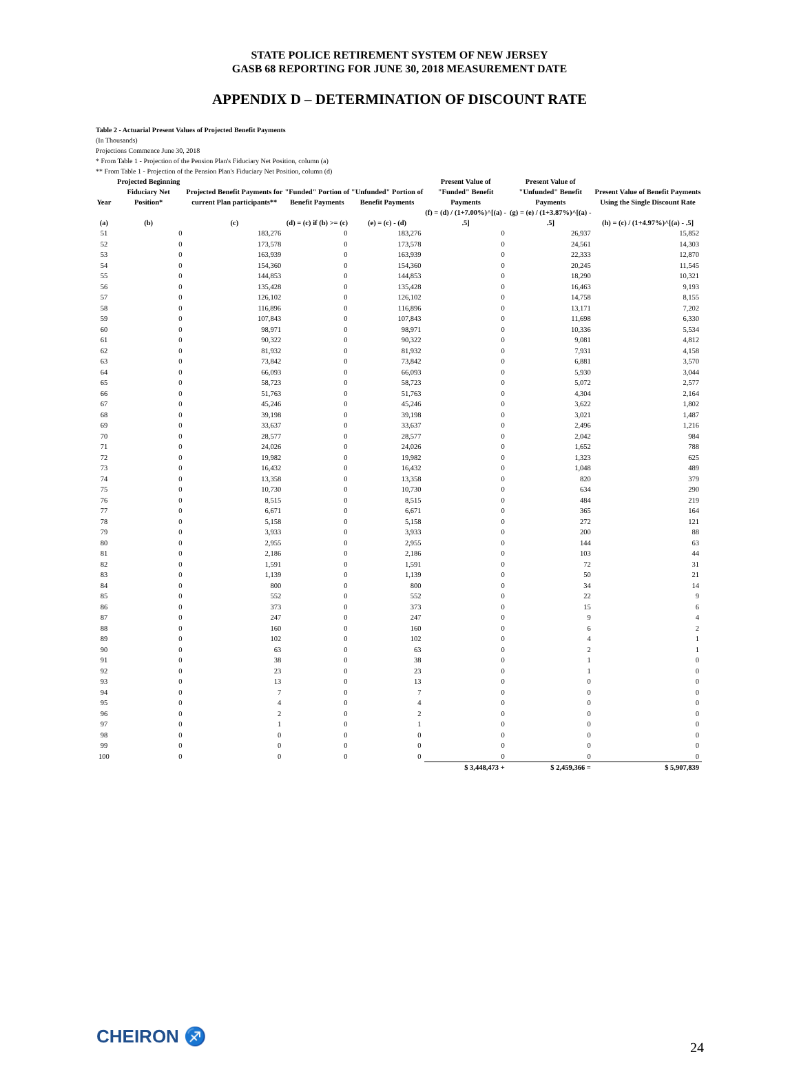STATE POLICE RETIREMENT SYSTEM OF NEW JERSEY
GASB 68 REPORTING FOR JUNE 30, 2018 MEASUREMENT DATE
APPENDIX D – DETERMINATION OF DISCOUNT RATE
Table 2 - Actuarial Present Values of Projected Benefit Payments
(In Thousands)
Projections Commence June 30, 2018
* From Table 1 - Projection of the Pension Plan's Fiduciary Net Position, column (a)
** From Table 1 - Projection of the Pension Plan's Fiduciary Net Position, column (d)
| Year | Projected Beginning Fiduciary Net Position* | Projected Benefit Payments for current Plan participants** | "Funded" Portion of Benefit Payments | "Unfunded" Portion of Benefit Payments | Present Value of "Funded" Benefit Payments | Present Value of "Unfunded" Benefit Payments | Present Value of Benefit Payments Using the Single Discount Rate |
| --- | --- | --- | --- | --- | --- | --- | --- |
| (a) | (b) | (c) | (d) = (c) if (b) >= (c) | (e) = (c) - (d) | (f) = (d) / (1+7.00%)^[(a) - .5] | (g) = (e) / (1+3.87%)^[(a) - .5] | (h) = (c) / (1+4.97%)^[(a) - .5] |
| 51 | 0 | 183,276 | 0 | 183,276 | 0 | 26,937 | 15,852 |
| 52 | 0 | 173,578 | 0 | 173,578 | 0 | 24,561 | 14,303 |
| 53 | 0 | 163,939 | 0 | 163,939 | 0 | 22,333 | 12,870 |
| 54 | 0 | 154,360 | 0 | 154,360 | 0 | 20,245 | 11,545 |
| 55 | 0 | 144,853 | 0 | 144,853 | 0 | 18,290 | 10,321 |
| 56 | 0 | 135,428 | 0 | 135,428 | 0 | 16,463 | 9,193 |
| 57 | 0 | 126,102 | 0 | 126,102 | 0 | 14,758 | 8,155 |
| 58 | 0 | 116,896 | 0 | 116,896 | 0 | 13,171 | 7,202 |
| 59 | 0 | 107,843 | 0 | 107,843 | 0 | 11,698 | 6,330 |
| 60 | 0 | 98,971 | 0 | 98,971 | 0 | 10,336 | 5,534 |
| 61 | 0 | 90,322 | 0 | 90,322 | 0 | 9,081 | 4,812 |
| 62 | 0 | 81,932 | 0 | 81,932 | 0 | 7,931 | 4,158 |
| 63 | 0 | 73,842 | 0 | 73,842 | 0 | 6,881 | 3,570 |
| 64 | 0 | 66,093 | 0 | 66,093 | 0 | 5,930 | 3,044 |
| 65 | 0 | 58,723 | 0 | 58,723 | 0 | 5,072 | 2,577 |
| 66 | 0 | 51,763 | 0 | 51,763 | 0 | 4,304 | 2,164 |
| 67 | 0 | 45,246 | 0 | 45,246 | 0 | 3,622 | 1,802 |
| 68 | 0 | 39,198 | 0 | 39,198 | 0 | 3,021 | 1,487 |
| 69 | 0 | 33,637 | 0 | 33,637 | 0 | 2,496 | 1,216 |
| 70 | 0 | 28,577 | 0 | 28,577 | 0 | 2,042 | 984 |
| 71 | 0 | 24,026 | 0 | 24,026 | 0 | 1,652 | 788 |
| 72 | 0 | 19,982 | 0 | 19,982 | 0 | 1,323 | 625 |
| 73 | 0 | 16,432 | 0 | 16,432 | 0 | 1,048 | 489 |
| 74 | 0 | 13,358 | 0 | 13,358 | 0 | 820 | 379 |
| 75 | 0 | 10,730 | 0 | 10,730 | 0 | 634 | 290 |
| 76 | 0 | 8,515 | 0 | 8,515 | 0 | 484 | 219 |
| 77 | 0 | 6,671 | 0 | 6,671 | 0 | 365 | 164 |
| 78 | 0 | 5,158 | 0 | 5,158 | 0 | 272 | 121 |
| 79 | 0 | 3,933 | 0 | 3,933 | 0 | 200 | 88 |
| 80 | 0 | 2,955 | 0 | 2,955 | 0 | 144 | 63 |
| 81 | 0 | 2,186 | 0 | 2,186 | 0 | 103 | 44 |
| 82 | 0 | 1,591 | 0 | 1,591 | 0 | 72 | 31 |
| 83 | 0 | 1,139 | 0 | 1,139 | 0 | 50 | 21 |
| 84 | 0 | 800 | 0 | 800 | 0 | 34 | 14 |
| 85 | 0 | 552 | 0 | 552 | 0 | 22 | 9 |
| 86 | 0 | 373 | 0 | 373 | 0 | 15 | 6 |
| 87 | 0 | 247 | 0 | 247 | 0 | 9 | 4 |
| 88 | 0 | 160 | 0 | 160 | 0 | 6 | 2 |
| 89 | 0 | 102 | 0 | 102 | 0 | 4 | 1 |
| 90 | 0 | 63 | 0 | 63 | 0 | 2 | 1 |
| 91 | 0 | 38 | 0 | 38 | 0 | 1 | 0 |
| 92 | 0 | 23 | 0 | 23 | 0 | 1 | 0 |
| 93 | 0 | 13 | 0 | 13 | 0 | 0 | 0 |
| 94 | 0 | 7 | 0 | 7 | 0 | 0 | 0 |
| 95 | 0 | 4 | 0 | 4 | 0 | 0 | 0 |
| 96 | 0 | 2 | 0 | 2 | 0 | 0 | 0 |
| 97 | 0 | 1 | 0 | 1 | 0 | 0 | 0 |
| 98 | 0 | 0 | 0 | 0 | 0 | 0 | 0 |
| 99 | 0 | 0 | 0 | 0 | 0 | 0 | 0 |
| 100 | 0 | 0 | 0 | 0 | 0 | 0 | 0 |
| | | | | | $ 3,448,473 + | $ 2,459,366 = | $ 5,907,839 |
CHEIRON ♐
24